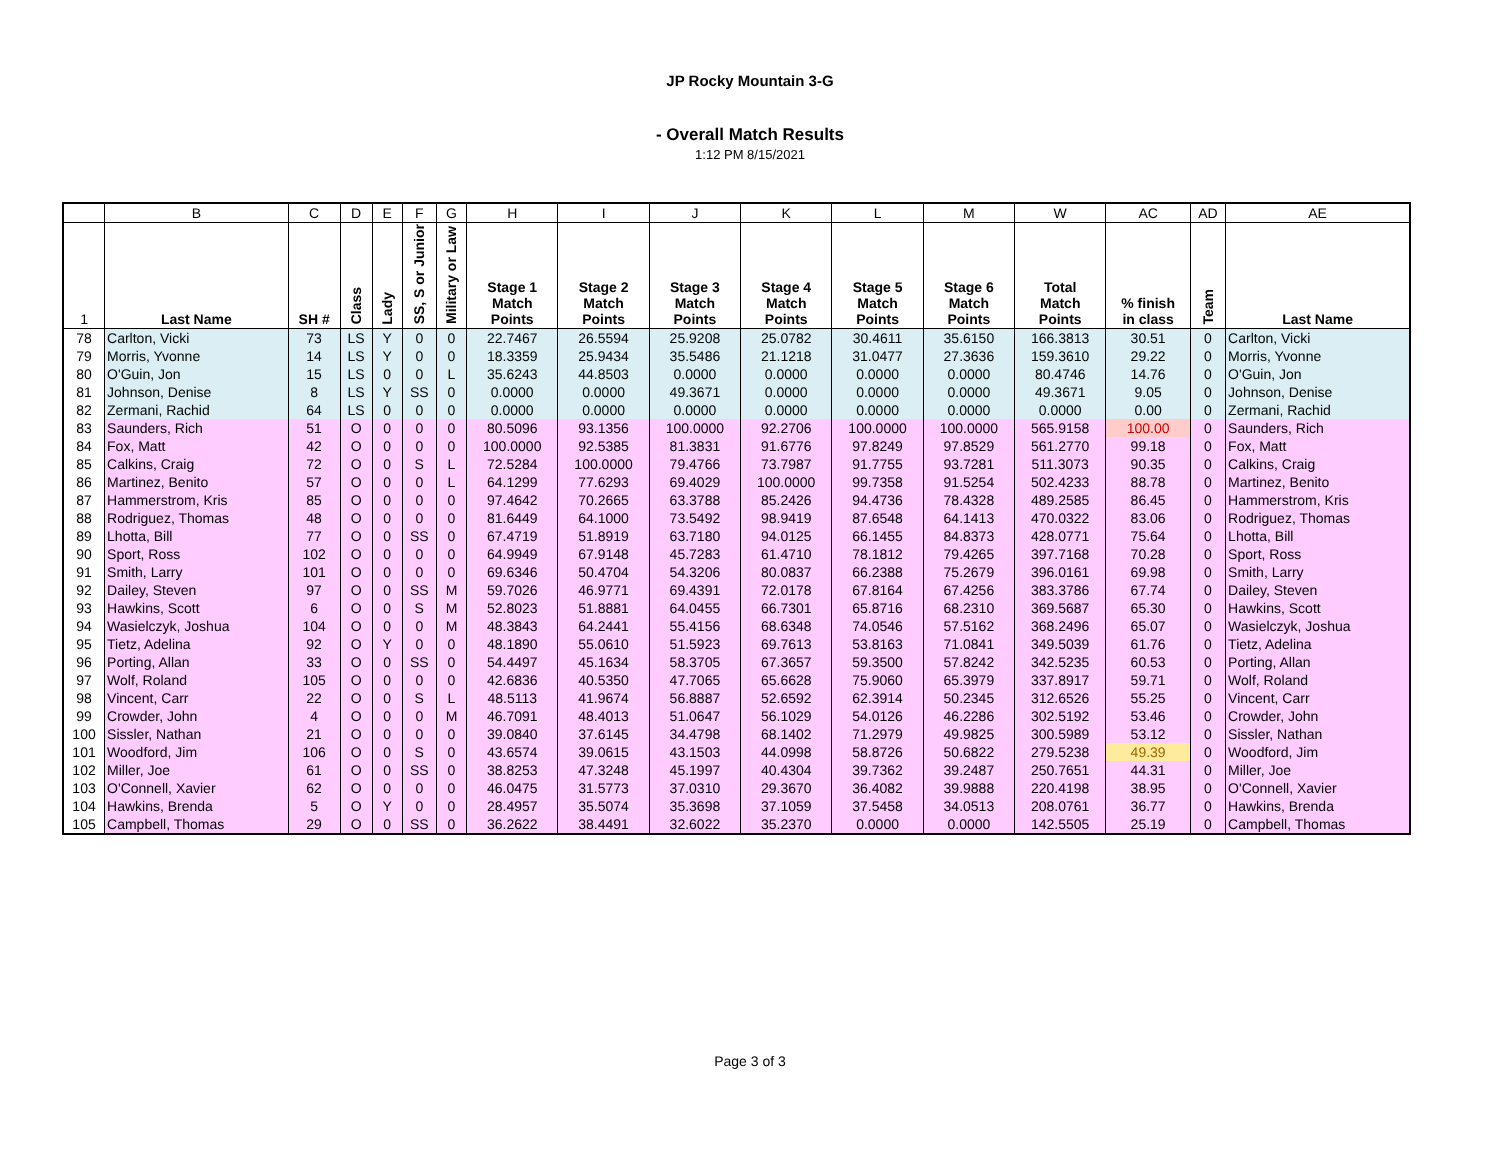JP Rocky Mountain 3-G
- Overall Match Results
1:12 PM 8/15/2021
| | B | C | D | E | F | G | H | I | J | K | L | M | W | AC | AD | AE |
| --- | --- | --- | --- | --- | --- | --- | --- | --- | --- | --- | --- | --- | --- | --- | --- | --- |
| 1 | Last Name | SH # | Class | Lady | SS, S or Junior | Military or Law | Stage 1 Match Points | Stage 2 Match Points | Stage 3 Match Points | Stage 4 Match Points | Stage 5 Match Points | Stage 6 Match Points | Total Match Points | % finish in class | Team | Last Name |
| 78 | Carlton, Vicki | 73 | LS | Y | 0 | 0 | 22.7467 | 26.5594 | 25.9208 | 25.0782 | 30.4611 | 35.6150 | 166.3813 | 30.51 | 0 | Carlton, Vicki |
| 79 | Morris, Yvonne | 14 | LS | Y | 0 | 0 | 18.3359 | 25.9434 | 35.5486 | 21.1218 | 31.0477 | 27.3636 | 159.3610 | 29.22 | 0 | Morris, Yvonne |
| 80 | O'Guin, Jon | 15 | LS | 0 | 0 | L | 35.6243 | 44.8503 | 0.0000 | 0.0000 | 0.0000 | 0.0000 | 80.4746 | 14.76 | 0 | O'Guin, Jon |
| 81 | Johnson, Denise | 8 | LS | Y | SS | 0 | 0.0000 | 0.0000 | 49.3671 | 0.0000 | 0.0000 | 0.0000 | 49.3671 | 9.05 | 0 | Johnson, Denise |
| 82 | Zermani, Rachid | 64 | LS | 0 | 0 | 0 | 0.0000 | 0.0000 | 0.0000 | 0.0000 | 0.0000 | 0.0000 | 0.0000 | 0.00 | 0 | Zermani, Rachid |
| 83 | Saunders, Rich | 51 | O | 0 | 0 | 0 | 80.5096 | 93.1356 | 100.0000 | 92.2706 | 100.0000 | 100.0000 | 565.9158 | 100.00 | 0 | Saunders, Rich |
| 84 | Fox, Matt | 42 | O | 0 | 0 | 0 | 100.0000 | 92.5385 | 81.3831 | 91.6776 | 97.8249 | 97.8529 | 561.2770 | 99.18 | 0 | Fox, Matt |
| 85 | Calkins, Craig | 72 | O | 0 | S | L | 72.5284 | 100.0000 | 79.4766 | 73.7987 | 91.7755 | 93.7281 | 511.3073 | 90.35 | 0 | Calkins, Craig |
| 86 | Martinez, Benito | 57 | O | 0 | 0 | L | 64.1299 | 77.6293 | 69.4029 | 100.0000 | 99.7358 | 91.5254 | 502.4233 | 88.78 | 0 | Martinez, Benito |
| 87 | Hammerstrom, Kris | 85 | O | 0 | 0 | 0 | 97.4642 | 70.2665 | 63.3788 | 85.2426 | 94.4736 | 78.4328 | 489.2585 | 86.45 | 0 | Hammerstrom, Kris |
| 88 | Rodriguez, Thomas | 48 | O | 0 | 0 | 0 | 81.6449 | 64.1000 | 73.5492 | 98.9419 | 87.6548 | 64.1413 | 470.0322 | 83.06 | 0 | Rodriguez, Thomas |
| 89 | Lhotta, Bill | 77 | O | 0 | SS | 0 | 67.4719 | 51.8919 | 63.7180 | 94.0125 | 66.1455 | 84.8373 | 428.0771 | 75.64 | 0 | Lhotta, Bill |
| 90 | Sport, Ross | 102 | O | 0 | 0 | 0 | 64.9949 | 67.9148 | 45.7283 | 61.4710 | 78.1812 | 79.4265 | 397.7168 | 70.28 | 0 | Sport, Ross |
| 91 | Smith, Larry | 101 | O | 0 | 0 | 0 | 69.6346 | 50.4704 | 54.3206 | 80.0837 | 66.2388 | 75.2679 | 396.0161 | 69.98 | 0 | Smith, Larry |
| 92 | Dailey, Steven | 97 | O | 0 | SS | M | 59.7026 | 46.9771 | 69.4391 | 72.0178 | 67.8164 | 67.4256 | 383.3786 | 67.74 | 0 | Dailey, Steven |
| 93 | Hawkins, Scott | 6 | O | 0 | S | M | 52.8023 | 51.8881 | 64.0455 | 66.7301 | 65.8716 | 68.2310 | 369.5687 | 65.30 | 0 | Hawkins, Scott |
| 94 | Wasielczyk, Joshua | 104 | O | 0 | 0 | M | 48.3843 | 64.2441 | 55.4156 | 68.6348 | 74.0546 | 57.5162 | 368.2496 | 65.07 | 0 | Wasielczyk, Joshua |
| 95 | Tietz, Adelina | 92 | O | Y | 0 | 0 | 48.1890 | 55.0610 | 51.5923 | 69.7613 | 53.8163 | 71.0841 | 349.5039 | 61.76 | 0 | Tietz, Adelina |
| 96 | Porting, Allan | 33 | O | 0 | SS | 0 | 54.4497 | 45.1634 | 58.3705 | 67.3657 | 59.3500 | 57.8242 | 342.5235 | 60.53 | 0 | Porting, Allan |
| 97 | Wolf, Roland | 105 | O | 0 | 0 | 0 | 42.6836 | 40.5350 | 47.7065 | 65.6628 | 75.9060 | 65.3979 | 337.8917 | 59.71 | 0 | Wolf, Roland |
| 98 | Vincent, Carr | 22 | O | 0 | S | L | 48.5113 | 41.9674 | 56.8887 | 52.6592 | 62.3914 | 50.2345 | 312.6526 | 55.25 | 0 | Vincent, Carr |
| 99 | Crowder, John | 4 | O | 0 | 0 | M | 46.7091 | 48.4013 | 51.0647 | 56.1029 | 54.0126 | 46.2286 | 302.5192 | 53.46 | 0 | Crowder, John |
| 100 | Sissler, Nathan | 21 | O | 0 | 0 | 0 | 39.0840 | 37.6145 | 34.4798 | 68.1402 | 71.2979 | 49.9825 | 300.5989 | 53.12 | 0 | Sissler, Nathan |
| 101 | Woodford, Jim | 106 | O | 0 | S | 0 | 43.6574 | 39.0615 | 43.1503 | 44.0998 | 58.8726 | 50.6822 | 279.5238 | 49.39 | 0 | Woodford, Jim |
| 102 | Miller, Joe | 61 | O | 0 | SS | 0 | 38.8253 | 47.3248 | 45.1997 | 40.4304 | 39.7362 | 39.2487 | 250.7651 | 44.31 | 0 | Miller, Joe |
| 103 | O'Connell, Xavier | 62 | O | 0 | 0 | 0 | 46.0475 | 31.5773 | 37.0310 | 29.3670 | 36.4082 | 39.9888 | 220.4198 | 38.95 | 0 | O'Connell, Xavier |
| 104 | Hawkins, Brenda | 5 | O | Y | 0 | 0 | 28.4957 | 35.5074 | 35.3698 | 37.1059 | 37.5458 | 34.0513 | 208.0761 | 36.77 | 0 | Hawkins, Brenda |
| 105 | Campbell, Thomas | 29 | O | 0 | SS | 0 | 36.2622 | 38.4491 | 32.6022 | 35.2370 | 0.0000 | 0.0000 | 142.5505 | 25.19 | 0 | Campbell, Thomas |
Page 3 of 3